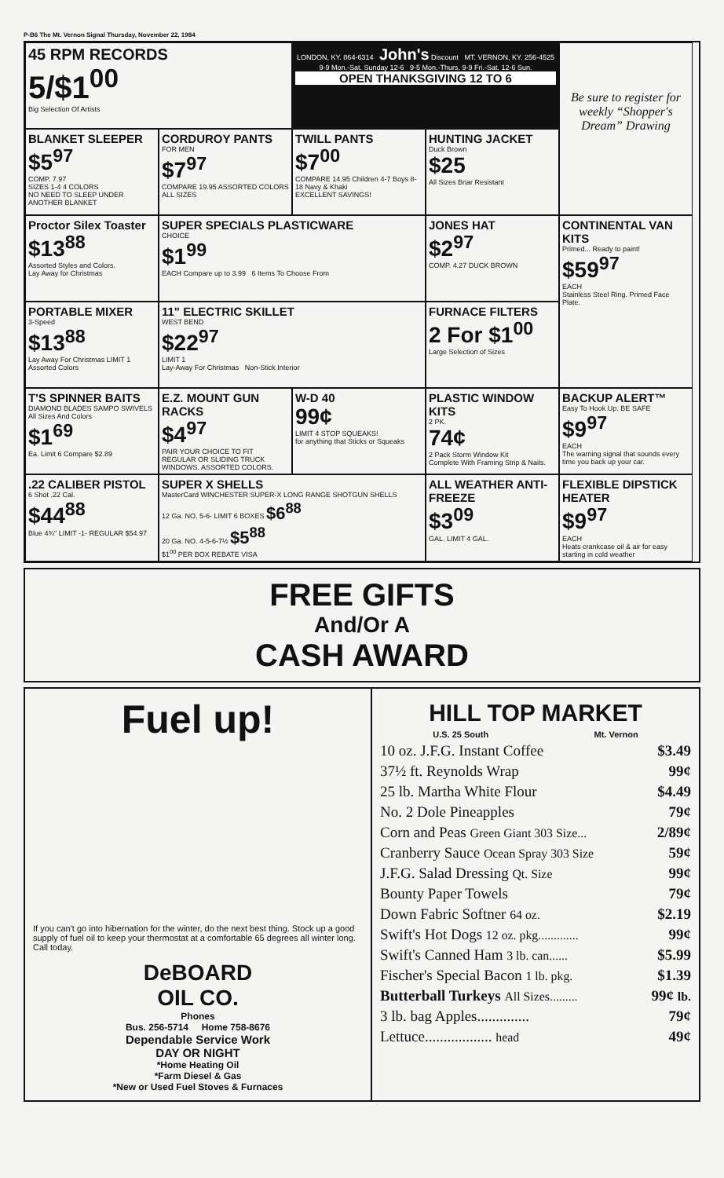P-B6 The Mt. Vernon Signal Thursday, November 22, 1984
45 RPM RECORDS
5/$1<sup>00</sup>
Big Selection Of Artists
LONDON, KY. 864-6314 John's Discount MT. VERNON, KY. 256-4525
9-9 Mon.-Sat. Sunday 12-6 9-5 Mon.-Thurs. 9-9 Fri.-Sat. 12-6 Sun.
OPEN THANKSGIVING 12 TO 6
Be sure to register for weekly “Shopper's Dream” Drawing
BLANKET SLEEPER
$5<sup>97</sup>
COMP. 7.97
SIZES 1-4 4 COLORS
NO NEED TO SLEEP UNDER ANOTHER BLANKET
CORDUROY PANTS
FOR MEN
$7<sup>97</sup>
COMPARE 19.95 ASSORTED COLORS ALL SIZES
TWILL PANTS
$7<sup>00</sup>
COMPARE 14.95 Children 4-7 Boys 8-18 Navy & Khaki
EXCELLENT SAVINGS!
HUNTING JACKET
Duck Brown
$25
All Sizes Briar Resistant
Proctor Silex Toaster
$13<sup>88</sup>
Assorted Styles and Colors.
Lay Away for Christmas
SUPER SPECIALS PLASTICWARE
CHOICE
$1<sup>99</sup>
EACH Compare up to 3.99 6 Items To Choose From
JONES HAT
$2<sup>97</sup>
COMP. 4.27 DUCK BROWN
CONTINENTAL VAN KITS
Primed... Ready to paint!
$59<sup>97</sup>
EACH
Stainless Steel Ring. Primed Face Plate.
PORTABLE MIXER
3-Speed
$13<sup>88</sup>
Lay Away For Christmas LIMIT 1
Assorted Colors
11" ELECTRIC SKILLET
WEST BEND
$22<sup>97</sup>
LIMIT 1
Lay-Away For Christmas Non-Stick Interior
FURNACE FILTERS
2 For $1<sup>00</sup>
Large Selection of Sizes
T'S SPINNER BAITS
DIAMOND BLADES SAMPO SWIVELS All Sizes And Colors
$1<sup>69</sup>
Ea. Limit 6 Compare $2.89
E.Z. MOUNT GUN RACKS
$4<sup>97</sup>
PAIR YOUR CHOICE TO FIT REGULAR OR SLIDING TRUCK WINDOWS. ASSORTED COLORS.
W-D 40
99¢
LIMIT 4 STOP SQUEAKS!
for anything that Sticks or Squeaks
PLASTIC WINDOW KITS
2 PK.
74¢
2 Pack Storm Window Kit
Complete With Framing Strip & Nails.
BACKUP ALERT™
Easy To Hook Up. BE SAFE
$9<sup>97</sup>
EACH
The warning signal that sounds every time you back up your car.
.22 CALIBER PISTOL
6 Shot .22 Cal.
$44<sup>88</sup>
Blue 4¾" LIMIT -1- REGULAR $54.97
SUPER X SHELLS
MasterCard WINCHESTER SUPER-X LONG RANGE SHOTGUN SHELLS
12 Ga. NO. 5-6- LIMIT 6 BOXES $6<sup>88</sup>
20 Ga. NO. 4-5-6-7½ $5<sup>88</sup>
$1<sup>00</sup> PER BOX REBATE VISA
ALL WEATHER ANTI-FREEZE
$3<sup>09</sup>
GAL. LIMIT 4 GAL.
FLEXIBLE DIPSTICK HEATER
$9<sup>97</sup>
EACH
Heats crankcase oil & air for easy starting in cold weather
FREE GIFTS
And/Or A
CASH AWARD
Fuel up!
If you can't go into hibernation for the winter, do the next best thing. Stock up a good supply of fuel oil to keep your thermostat at a comfortable 65 degrees all winter long. Call today.
DeBOARD
OIL CO.
Phones
Bus. 256-5714 Home 758-8676
Dependable Service Work
DAY OR NIGHT
*Home Heating Oil
*Farm Diesel & Gas
*New or Used Fuel Stoves & Furnaces
HILL TOP MARKET
U.S. 25 South Mt. Vernon
10 oz. J.F.G. Instant Coffee $3.49
37½ ft. Reynolds Wrap 99¢
25 lb. Martha White Flour $4.49
No. 2 Dole Pineapples 79¢
Corn and Peas Green Giant 303 Size... 2/89¢
Cranberry Sauce Ocean Spray 303 Size 59¢
J.F.G. Salad Dressing Qt. Size 99¢
Bounty Paper Towels 79¢
Down Fabric Softner 64 oz. $2.19
Swift's Hot Dogs 12 oz. pkg............. 99¢
Swift's Canned Ham 3 lb. can...... $5.99
Fischer's Special Bacon 1 lb. pkg. $1.39
Butterball Turkeys All Sizes......... 99¢ lb.
3 lb. bag Apples.............. 79¢
Lettuce.................. head 49¢